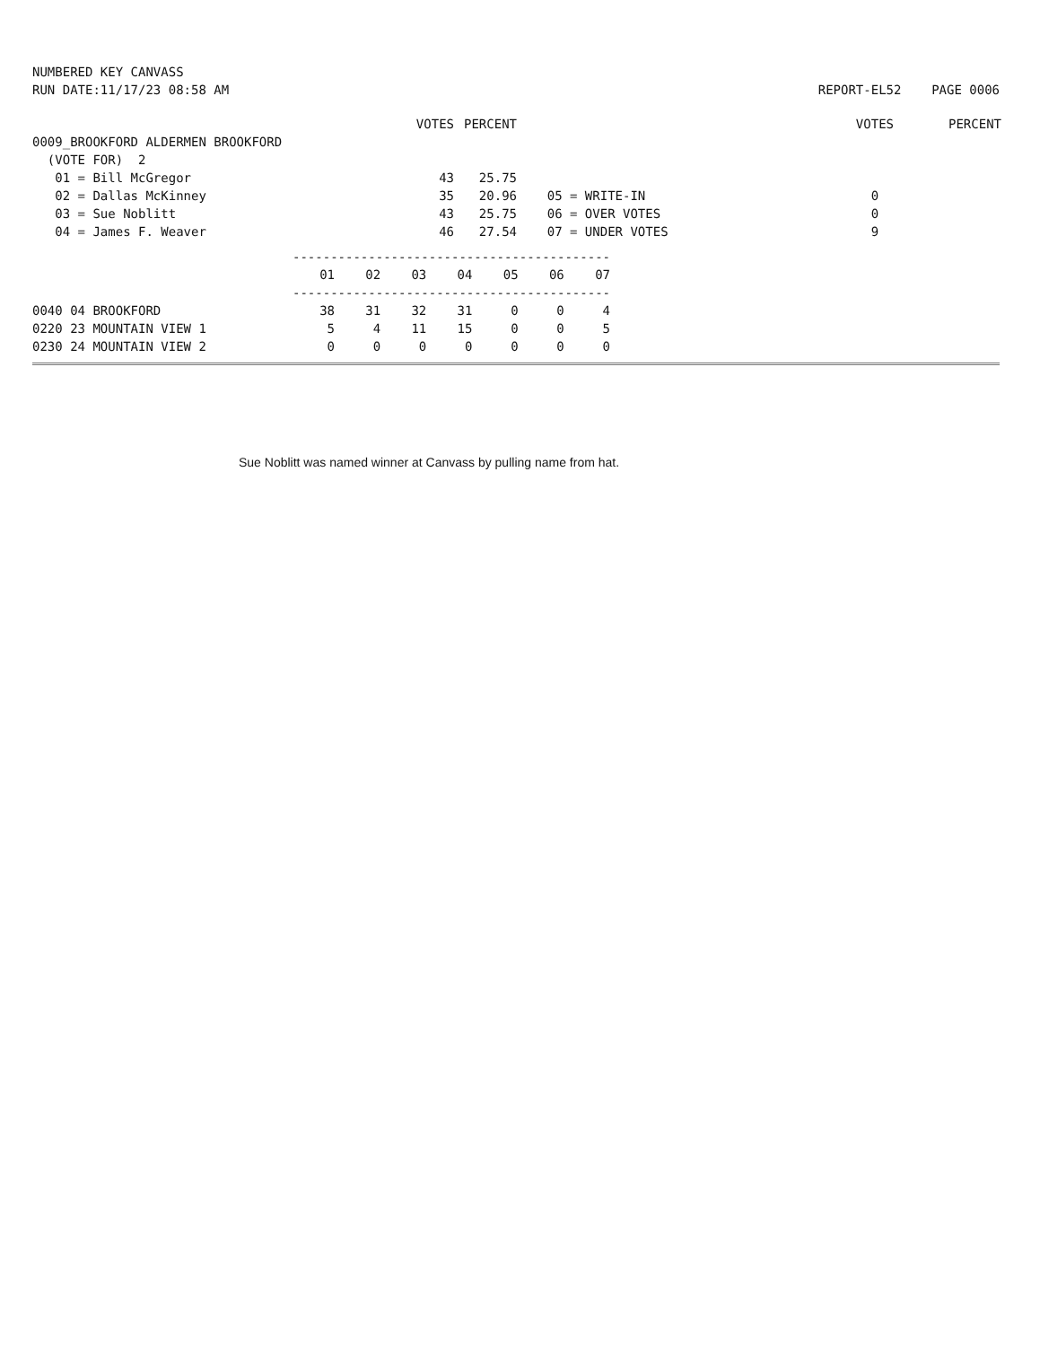NUMBERED KEY CANVASS
RUN DATE:11/17/23 08:58 AM
REPORT-EL52 PAGE 0006
| | VOTES | PERCENT | | VOTES | PERCENT |
| 0009_BROOKFORD ALDERMEN BROOKFORD | | | | | |
| (VOTE FOR) 2 | | | | | |
| 01 = Bill McGregor | 43 | 25.75 | | | |
| 02 = Dallas McKinney | 35 | 20.96 | 05 = WRITE-IN | 0 | |
| 03 = Sue Noblitt | 43 | 25.75 | 06 = OVER VOTES | 0 | |
| 04 = James F. Weaver | 46 | 27.54 | 07 = UNDER VOTES | 9 | |
| | ------------------------------------------ | | | | | | |
| | 01 | 02 | 03 | 04 | 05 | 06 | 07 |
| | ------------------------------------------ | | | | | | |
| 0040 04 BROOKFORD | 38 | 31 | 32 | 31 | 0 | 0 | 4 |
| 0220 23 MOUNTAIN VIEW 1 | 5 | 4 | 11 | 15 | 0 | 0 | 5 |
| 0230 24 MOUNTAIN VIEW 2 | 0 | 0 | 0 | 0 | 0 | 0 | 0 |
Sue Noblitt was named winner at Canvass by pulling name from hat.